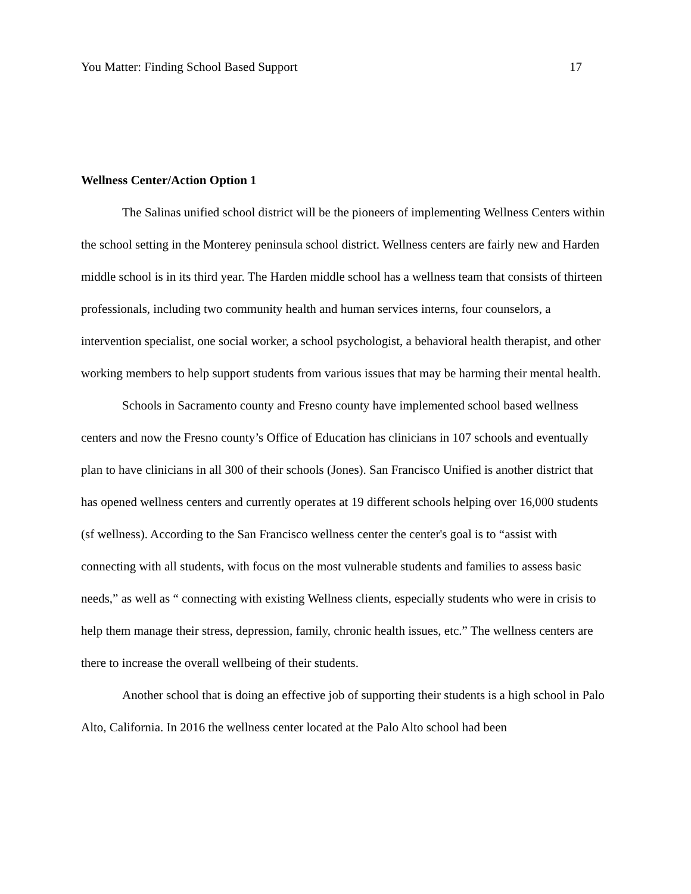You Matter: Finding School Based Support 17
Wellness Center/Action Option 1
The Salinas unified school district will be the pioneers of implementing Wellness Centers within the school setting in the Monterey peninsula school district. Wellness centers are fairly new and Harden middle school is in its third year. The Harden middle school has a wellness team that consists of thirteen professionals, including two community health and human services interns, four counselors, a intervention specialist, one social worker, a school psychologist, a behavioral health therapist, and other working members to help support students from various issues that may be harming their mental health.
Schools in Sacramento county and Fresno county have implemented school based wellness centers and now the Fresno county’s Office of Education has clinicians in 107 schools and eventually plan to have clinicians in all 300 of their schools (Jones). San Francisco Unified is another district that has opened wellness centers and currently operates at 19 different schools helping over 16,000 students (sf wellness). According to the San Francisco wellness center the center's goal is to “assist with connecting with all students, with focus on the most vulnerable students and families to assess basic needs,” as well as “ connecting with existing Wellness clients, especially students who were in crisis to help them manage their stress, depression, family, chronic health issues, etc.” The wellness centers are there to increase the overall wellbeing of their students.
Another school that is doing an effective job of supporting their students is a high school in Palo Alto, California. In 2016 the wellness center located at the Palo Alto school had been